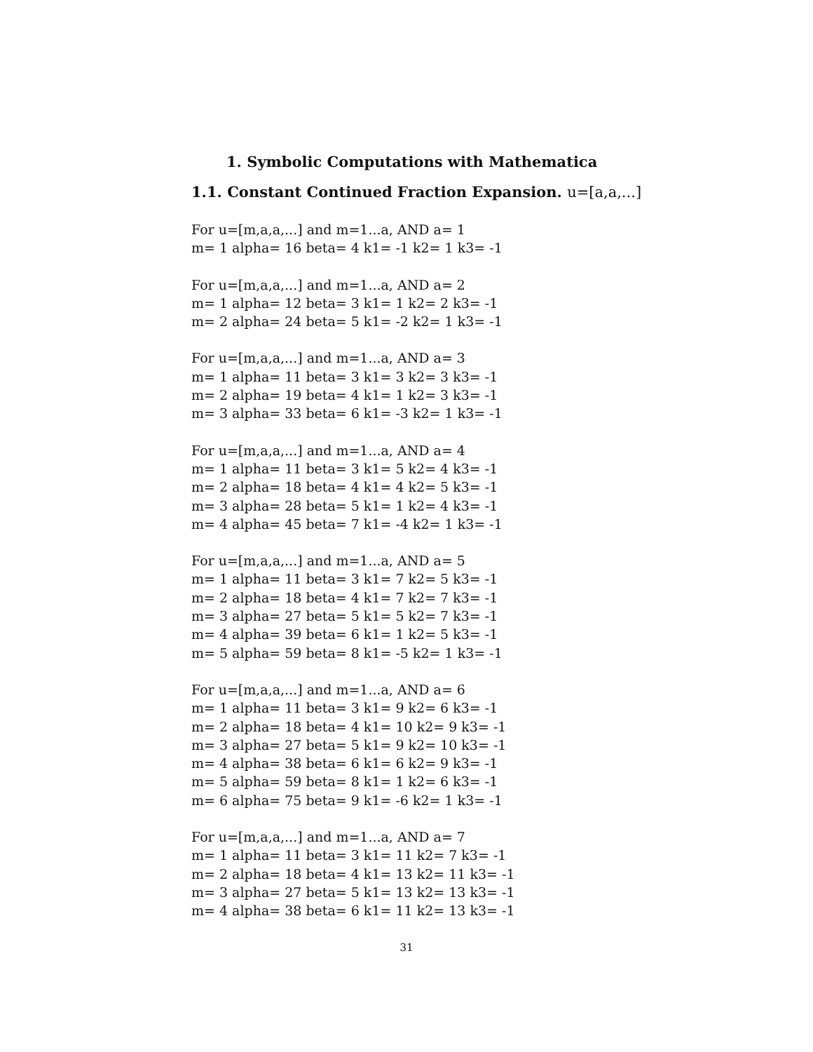1. Symbolic Computations with Mathematica
1.1. Constant Continued Fraction Expansion. u=[a,a,...]
For u=[m,a,a,...] and m=1...a, AND a= 1 m= 1 alpha= 16 beta= 4 k1= -1 k2= 1 k3= -1
For u=[m,a,a,...] and m=1...a, AND a= 2 m= 1 alpha= 12 beta= 3 k1= 1 k2= 2 k3= -1 m= 2 alpha= 24 beta= 5 k1= -2 k2= 1 k3= -1
For u=[m,a,a,...] and m=1...a, AND a= 3 m= 1 alpha= 11 beta= 3 k1= 3 k2= 3 k3= -1 m= 2 alpha= 19 beta= 4 k1= 1 k2= 3 k3= -1 m= 3 alpha= 33 beta= 6 k1= -3 k2= 1 k3= -1
For u=[m,a,a,...] and m=1...a, AND a= 4 m= 1 alpha= 11 beta= 3 k1= 5 k2= 4 k3= -1 m= 2 alpha= 18 beta= 4 k1= 4 k2= 5 k3= -1 m= 3 alpha= 28 beta= 5 k1= 1 k2= 4 k3= -1 m= 4 alpha= 45 beta= 7 k1= -4 k2= 1 k3= -1
For u=[m,a,a,...] and m=1...a, AND a= 5 m= 1 alpha= 11 beta= 3 k1= 7 k2= 5 k3= -1 m= 2 alpha= 18 beta= 4 k1= 7 k2= 7 k3= -1 m= 3 alpha= 27 beta= 5 k1= 5 k2= 7 k3= -1 m= 4 alpha= 39 beta= 6 k1= 1 k2= 5 k3= -1 m= 5 alpha= 59 beta= 8 k1= -5 k2= 1 k3= -1
For u=[m,a,a,...] and m=1...a, AND a= 6 m= 1 alpha= 11 beta= 3 k1= 9 k2= 6 k3= -1 m= 2 alpha= 18 beta= 4 k1= 10 k2= 9 k3= -1 m= 3 alpha= 27 beta= 5 k1= 9 k2= 10 k3= -1 m= 4 alpha= 38 beta= 6 k1= 6 k2= 9 k3= -1 m= 5 alpha= 59 beta= 8 k1= 1 k2= 6 k3= -1 m= 6 alpha= 75 beta= 9 k1= -6 k2= 1 k3= -1
For u=[m,a,a,...] and m=1...a, AND a= 7 m= 1 alpha= 11 beta= 3 k1= 11 k2= 7 k3= -1 m= 2 alpha= 18 beta= 4 k1= 13 k2= 11 k3= -1 m= 3 alpha= 27 beta= 5 k1= 13 k2= 13 k3= -1 m= 4 alpha= 38 beta= 6 k1= 11 k2= 13 k3= -1
31